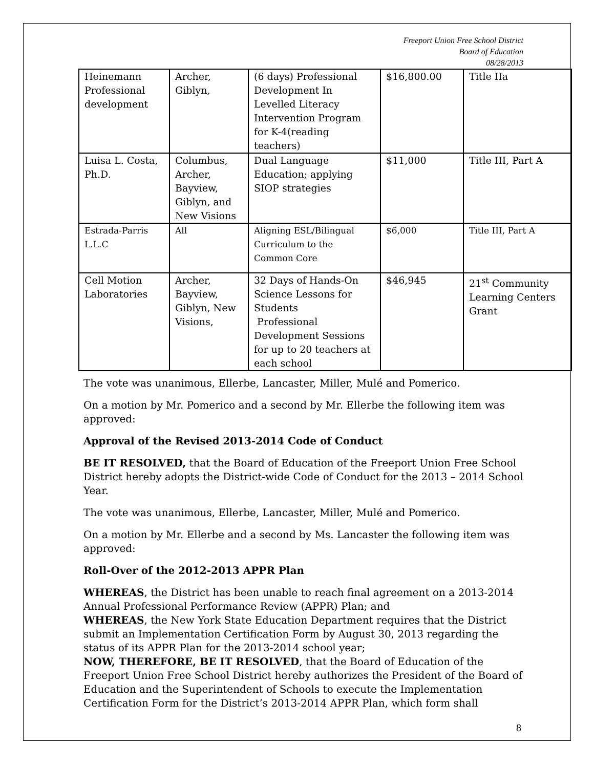Freeport Union Free School District
Board of Education
08/28/2013
| Heinemann Professional development | Archer, Giblyn, | (6 days) Professional Development In Levelled Literacy Intervention Program for K-4(reading teachers) | $16,800.00 | Title IIa |
| Luisa L. Costa, Ph.D. | Columbus, Archer, Bayview, Giblyn, and New Visions | Dual Language Education; applying SIOP strategies | $11,000 | Title III, Part A |
| Estrada-Parris L.L.C | All | Aligning ESL/Bilingual Curriculum to the Common Core | $6,000 | Title III, Part A |
| Cell Motion Laboratories | Archer, Bayview, Giblyn, New Visions, | 32 Days of Hands-On Science Lessons for Students Professional Development Sessions for up to 20 teachers at each school | $46,945 | 21<sup>st</sup> Community Learning Centers Grant |
The vote was unanimous, Ellerbe, Lancaster, Miller, Mulé and Pomerico.
On a motion by Mr. Pomerico and a second by Mr. Ellerbe the following item was approved:
Approval of the Revised 2013-2014 Code of Conduct
BE IT RESOLVED, that the Board of Education of the Freeport Union Free School District hereby adopts the District-wide Code of Conduct for the 2013 – 2014 School Year.
The vote was unanimous, Ellerbe, Lancaster, Miller, Mulé and Pomerico.
On a motion by Mr. Ellerbe and a second by Ms. Lancaster the following item was approved:
Roll-Over of the 2012-2013 APPR Plan
WHEREAS, the District has been unable to reach final agreement on a 2013-2014 Annual Professional Performance Review (APPR) Plan; and
WHEREAS, the New York State Education Department requires that the District submit an Implementation Certification Form by August 30, 2013 regarding the status of its APPR Plan for the 2013-2014 school year;
NOW, THEREFORE, BE IT RESOLVED, that the Board of Education of the Freeport Union Free School District hereby authorizes the President of the Board of Education and the Superintendent of Schools to execute the Implementation Certification Form for the District’s 2013-2014 APPR Plan, which form shall
8